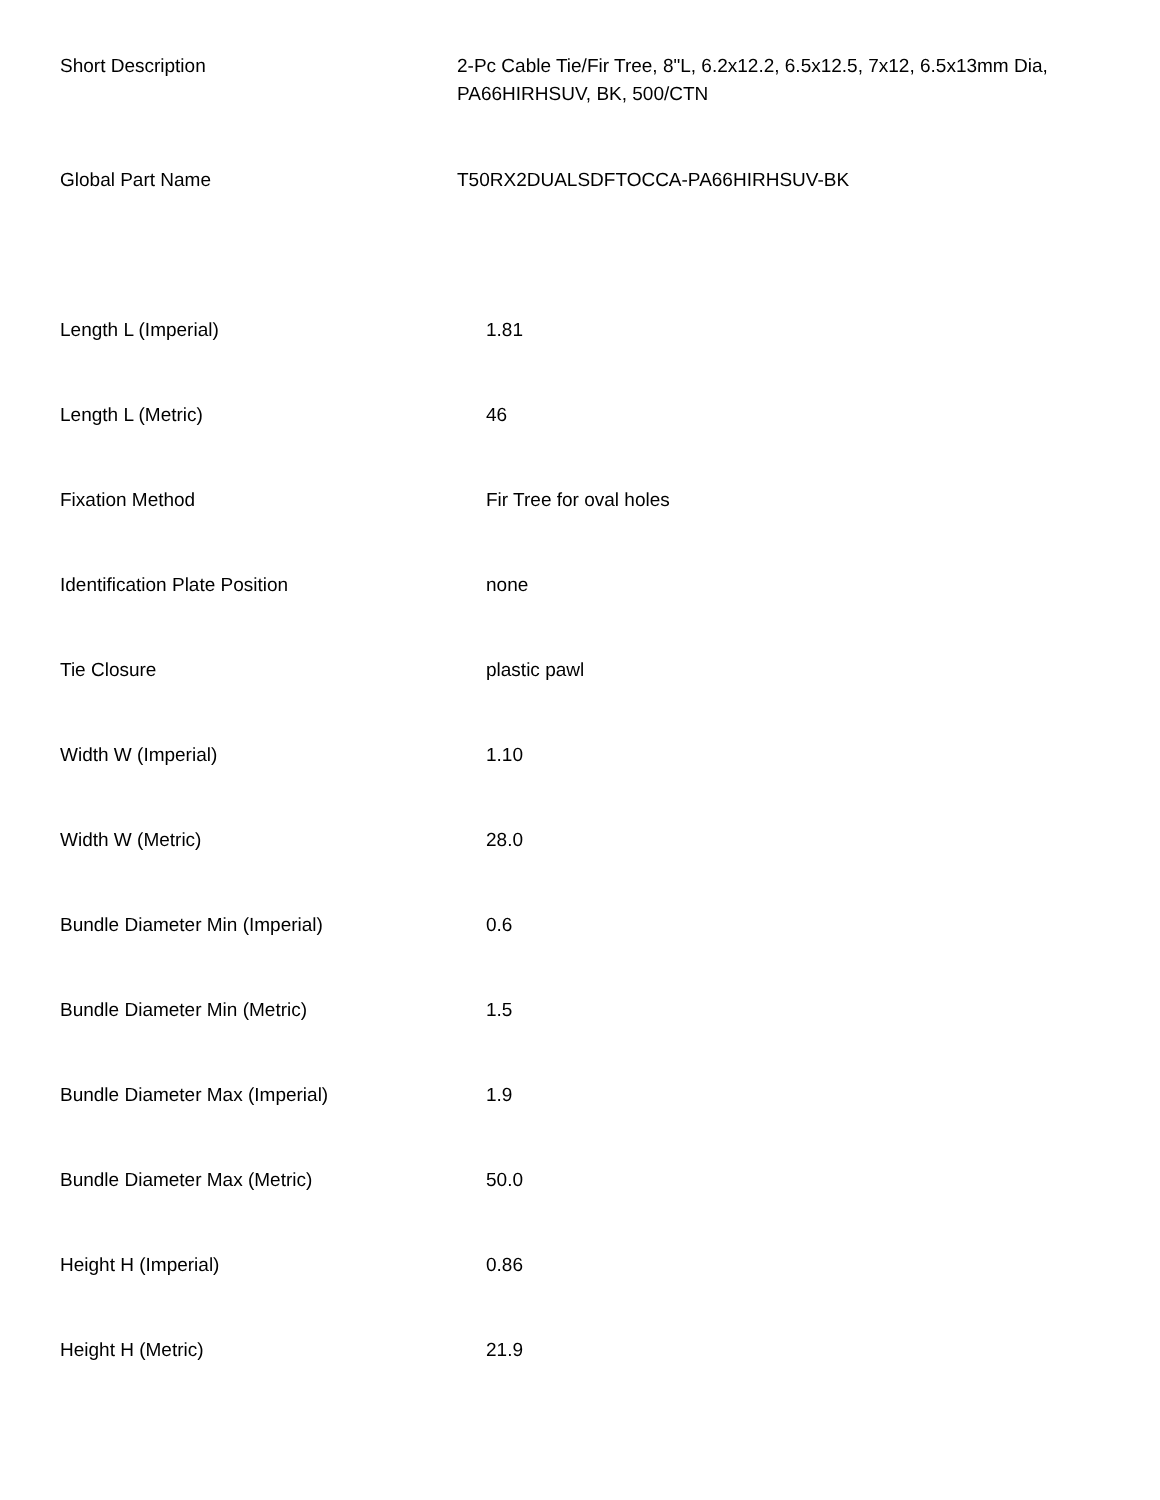| Short Description | 2-Pc Cable Tie/Fir Tree, 8"L, 6.2x12.2, 6.5x12.5, 7x12, 6.5x13mm Dia, PA66HIRHSUV, BK, 500/CTN |
| Global Part Name | T50RX2DUALSDFTOCCA-PA66HIRHSUV-BK |
| Length L (Imperial) | 1.81 |
| Length L (Metric) | 46 |
| Fixation Method | Fir Tree for oval holes |
| Identification Plate Position | none |
| Tie Closure | plastic pawl |
| Width W (Imperial) | 1.10 |
| Width W (Metric) | 28.0 |
| Bundle Diameter Min (Imperial) | 0.6 |
| Bundle Diameter Min (Metric) | 1.5 |
| Bundle Diameter Max (Imperial) | 1.9 |
| Bundle Diameter Max (Metric) | 50.0 |
| Height H (Imperial) | 0.86 |
| Height H (Metric) | 21.9 |